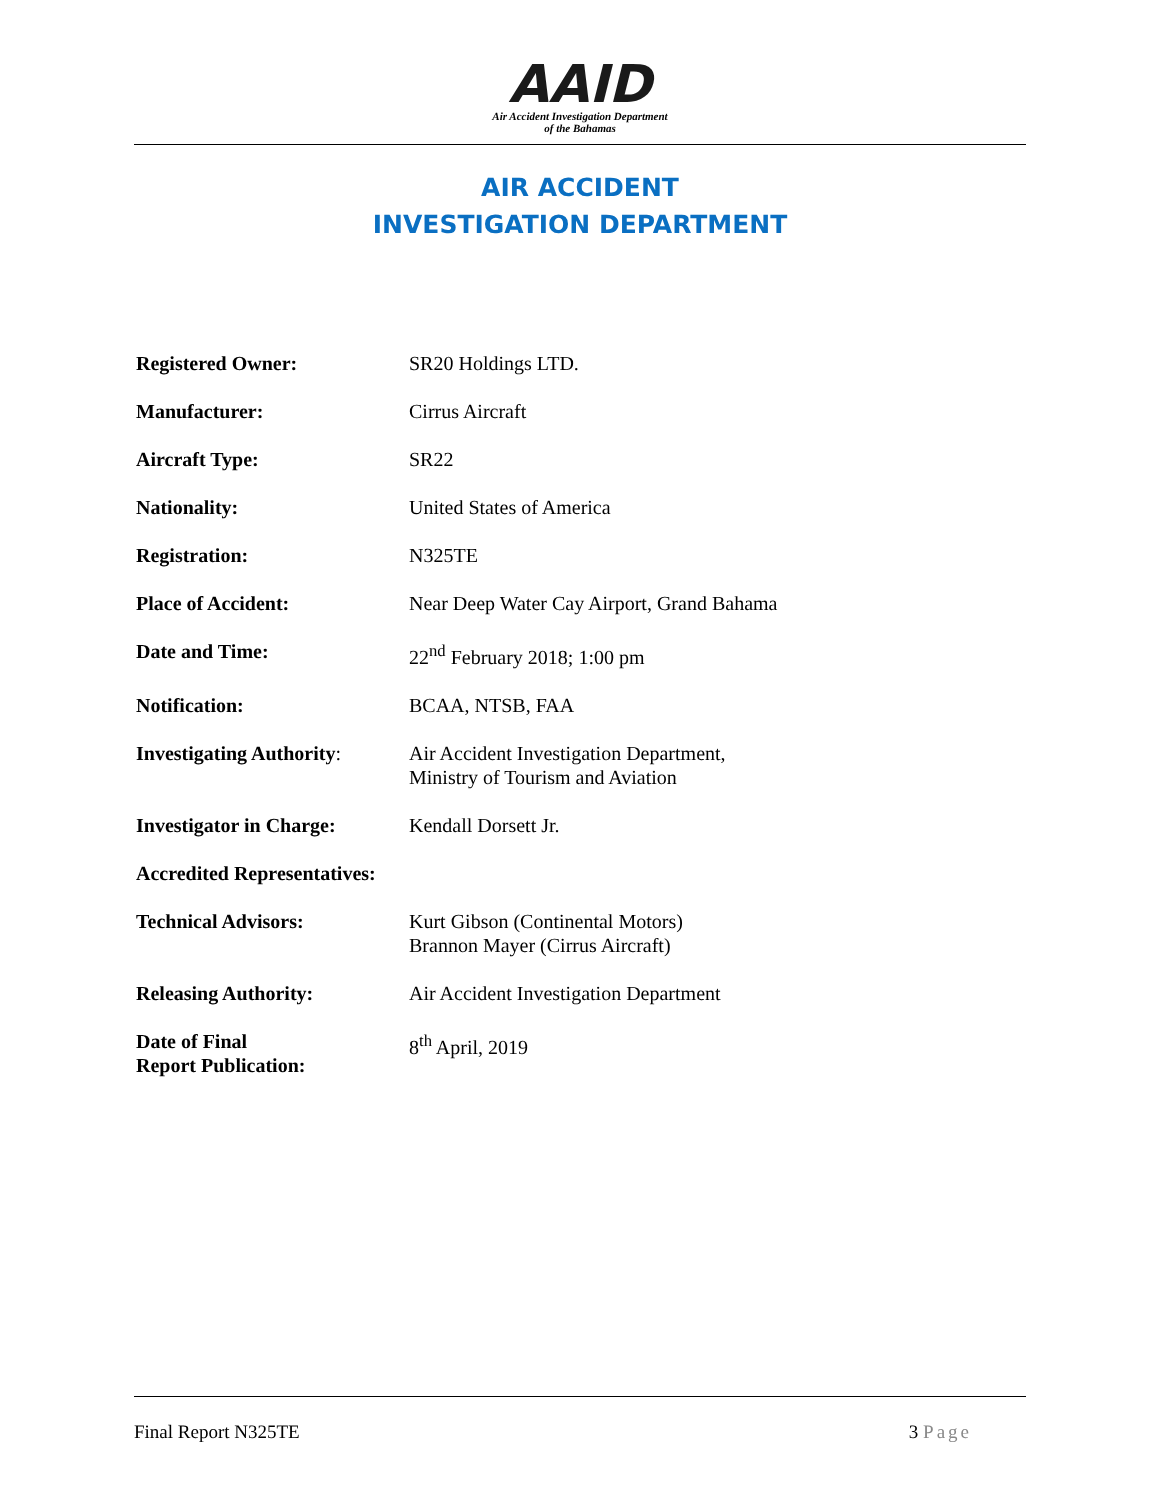AAID
Air Accident Investigation Department
of the Bahamas
AIR ACCIDENT
INVESTIGATION DEPARTMENT
| Registered Owner: | SR20 Holdings LTD. |
| Manufacturer: | Cirrus Aircraft |
| Aircraft Type: | SR22 |
| Nationality: | United States of America |
| Registration: | N325TE |
| Place of Accident: | Near Deep Water Cay Airport, Grand Bahama |
| Date and Time: | 22<sup>nd</sup> February 2018; 1:00 pm |
| Notification: | BCAA, NTSB, FAA |
| Investigating Authority : | Air Accident Investigation Department, Ministry of Tourism and Aviation |
| Investigator in Charge: | Kendall Dorsett Jr. |
| Accredited Representatives: | |
| Technical Advisors: | Kurt Gibson (Continental Motors) Brannon Mayer (Cirrus Aircraft) |
| Releasing Authority: | Air Accident Investigation Department |
| Date of Final Report Publication: | 8<sup>th</sup> April, 2019 |
Final Report N325TE 3 Page